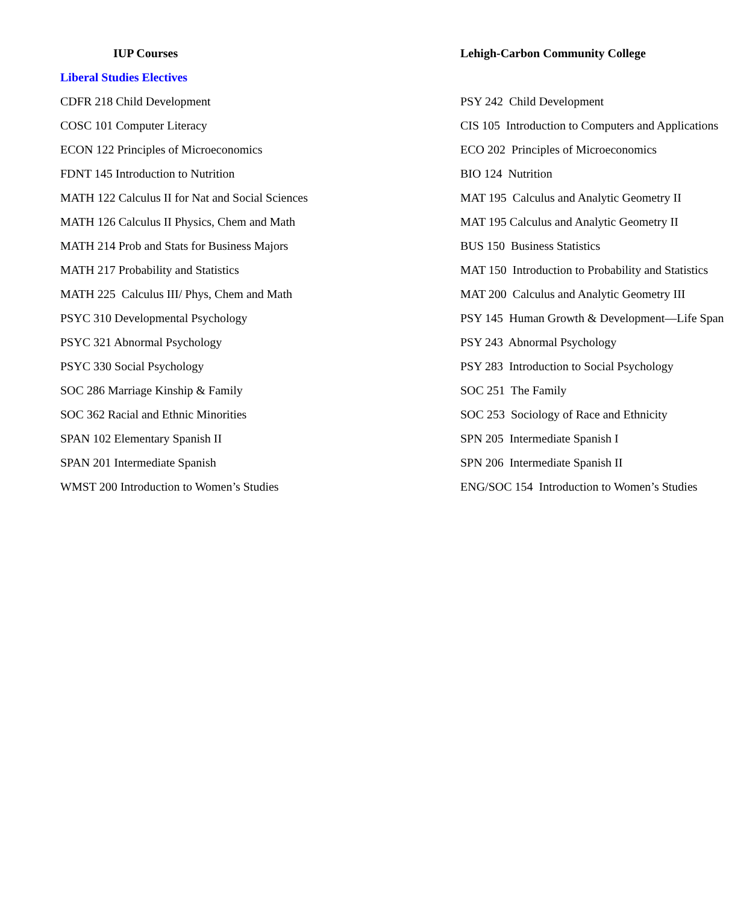| IUP Courses | Lehigh-Carbon Community College |
| --- | --- |
| Liberal Studies Electives | |
| CDFR 218 Child Development | PSY 242 Child Development |
| COSC 101 Computer Literacy | CIS 105 Introduction to Computers and Applications |
| ECON 122 Principles of Microeconomics | ECO 202 Principles of Microeconomics |
| FDNT 145 Introduction to Nutrition | BIO 124 Nutrition |
| MATH 122 Calculus II for Nat and Social Sciences | MAT 195 Calculus and Analytic Geometry II |
| MATH 126 Calculus II Physics, Chem and Math | MAT 195 Calculus and Analytic Geometry II |
| MATH 214 Prob and Stats for Business Majors | BUS 150 Business Statistics |
| MATH 217 Probability and Statistics | MAT 150 Introduction to Probability and Statistics |
| MATH 225 Calculus III/ Phys, Chem and Math | MAT 200 Calculus and Analytic Geometry III |
| PSYC 310 Developmental Psychology | PSY 145 Human Growth & Development—Life Span |
| PSYC 321 Abnormal Psychology | PSY 243 Abnormal Psychology |
| PSYC 330 Social Psychology | PSY 283 Introduction to Social Psychology |
| SOC 286 Marriage Kinship & Family | SOC 251 The Family |
| SOC 362 Racial and Ethnic Minorities | SOC 253 Sociology of Race and Ethnicity |
| SPAN 102 Elementary Spanish II | SPN 205 Intermediate Spanish I |
| SPAN 201 Intermediate Spanish | SPN 206 Intermediate Spanish II |
| WMST 200 Introduction to Women’s Studies | ENG/SOC 154 Introduction to Women’s Studies |